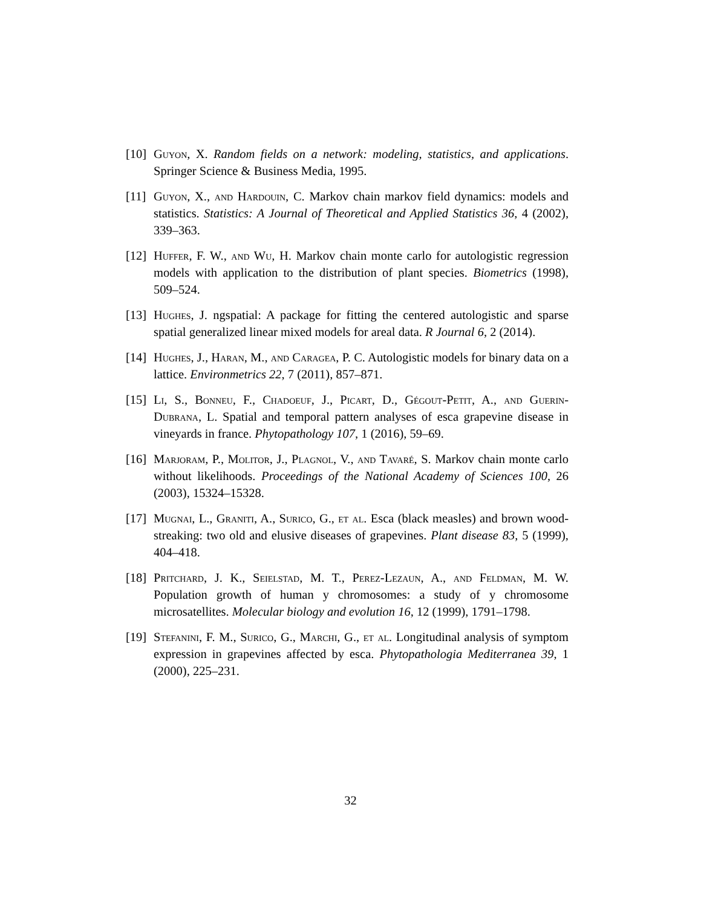[10] Guyon, X. Random fields on a network: modeling, statistics, and applications. Springer Science & Business Media, 1995.
[11] Guyon, X., and Hardouin, C. Markov chain markov field dynamics: models and statistics. Statistics: A Journal of Theoretical and Applied Statistics 36, 4 (2002), 339–363.
[12] Huffer, F. W., and Wu, H. Markov chain monte carlo for autologistic regression models with application to the distribution of plant species. Biometrics (1998), 509–524.
[13] Hughes, J. ngspatial: A package for fitting the centered autologistic and sparse spatial generalized linear mixed models for areal data. R Journal 6, 2 (2014).
[14] Hughes, J., Haran, M., and Caragea, P. C. Autologistic models for binary data on a lattice. Environmetrics 22, 7 (2011), 857–871.
[15] Li, S., Bonneu, F., Chadoeuf, J., Picart, D., Gégout-Petit, A., and Guerin-Dubrana, L. Spatial and temporal pattern analyses of esca grapevine disease in vineyards in france. Phytopathology 107, 1 (2016), 59–69.
[16] Marjoram, P., Molitor, J., Plagnol, V., and Tavaré, S. Markov chain monte carlo without likelihoods. Proceedings of the National Academy of Sciences 100, 26 (2003), 15324–15328.
[17] Mugnai, L., Graniti, A., Surico, G., et al. Esca (black measles) and brown wood-streaking: two old and elusive diseases of grapevines. Plant disease 83, 5 (1999), 404–418.
[18] Pritchard, J. K., Seielstad, M. T., Perez-Lezaun, A., and Feldman, M. W. Population growth of human y chromosomes: a study of y chromosome microsatellites. Molecular biology and evolution 16, 12 (1999), 1791–1798.
[19] Stefanini, F. M., Surico, G., Marchi, G., et al. Longitudinal analysis of symptom expression in grapevines affected by esca. Phytopathologia Mediterranea 39, 1 (2000), 225–231.
32